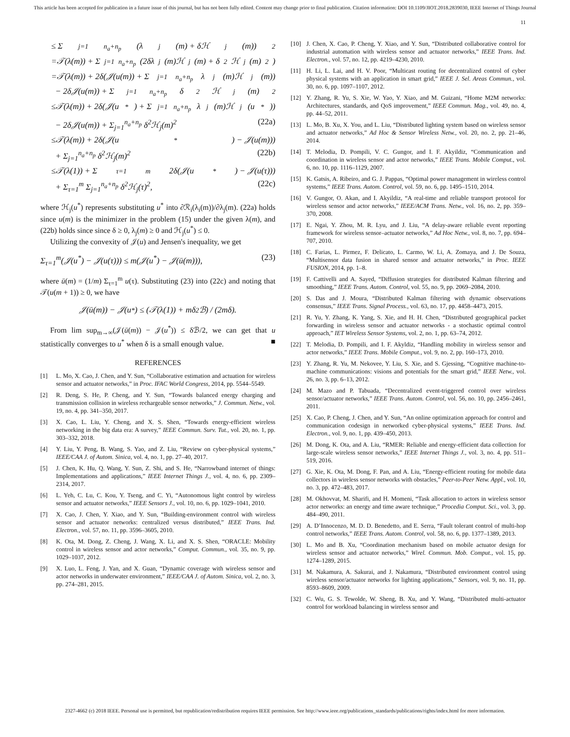This article has been accepted for publication in a future issue of this journal, but has not been fully edited. Content may change prior to final publication. Citation information: DOI 10.1109/JIOT.2018.2839030, IEEE Internet of Things Journal
11
≤ Σ<sub>j=1</sub><sup>n<sub>a</sub>+n<sub>p</sub></sup>(λ<sub>j</sub>(m) + δℋ<sub>j</sub>(m))<sup>2</sup>
=𝒯(λ(m)) + Σ<sub>j=1</sub><sup>n<sub>a</sub>+n<sub>p</sub></sup>(2δλ<sub>j</sub>(m)ℋ<sub>j</sub>(m) + δ<sup>2</sup>ℋ<sub>j</sub>(m)<sup>2</sup>)
=𝒯(λ(m)) + 2δ(𝒥(u(m)) + Σ<sub>j=1</sub><sup>n<sub>a</sub>+n<sub>p</sub></sup> λ<sub>j</sub>(m)ℋ<sub>j</sub>(m))
− 2δ𝒥(u(m)) + Σ<sub>j=1</sub><sup>n<sub>a</sub>+n<sub>p</sub></sup> δ<sup>2</sup>ℋ<sub>j</sub>(m)<sup>2</sup>
≤𝒯(λ(m)) + 2δ(𝒥(u<sup>*</sup>) + Σ<sub>j=1</sub><sup>n<sub>a</sub>+n<sub>p</sub></sup> λ<sub>j</sub>(m)ℋ<sub>j</sub>(u<sup>*</sup>))
− 2δ𝒥(u(m)) + Σ<sub>j=1</sub><sup>n<sub>a</sub>+n<sub>p</sub></sup> δ<sup>2</sup>ℋ<sub>j</sub>(m)<sup>2</sup> (22a)
≤𝒯(λ(m)) + 2δ(𝒥(u<sup>*</sup>) − 𝒥(u(m)))
+ Σ<sub>j=1</sub><sup>n<sub>a</sub>+n<sub>p</sub></sup> δ<sup>2</sup>ℋ<sub>j</sub>(m)<sup>2</sup> (22b)
≤𝒯(λ(1)) + Σ<sub>τ=1</sub><sup>m</sup> 2δ(𝒥(u<sup>*</sup>) − 𝒥(u(τ)))
+ Σ<sub>τ=1</sub><sup>m</sup> Σ<sub>j=1</sub><sup>n<sub>a</sub>+n<sub>p</sub></sup> δ<sup>2</sup>ℋ<sub>j</sub>(τ)<sup>2</sup>, (22c)
where ℋ<sub>j</sub>(u<sup>*</sup>) represents substituting u<sup>*</sup> into ∂ℛ<sub>i</sub>(λ<sub>i</sub>(m))/∂λ<sub>j</sub>(m). (22a) holds since u(m) is the minimizer in the problem (15) under the given λ(m), and (22b) holds since since δ ≥ 0, λ<sub>j</sub>(m) ≥ 0 and ℋ<sub>j</sub>(u<sup>*</sup>) ≤ 0.
Utilizing the convexity of 𝒥(u) and Jensen's inequality, we get
Σ<sub>τ=1</sub><sup>m</sup>(𝒥(u<sup>*</sup>) − 𝒥(u(τ))) ≤ m(𝒥(u<sup>*</sup>) − 𝒥(ū(m))), (23)
where ū(m) = (1/m) Σ<sub>τ=1</sub><sup>m</sup> u(τ). Substituting (23) into (22c) and noting that 𝒯(u(m + 1)) ≥ 0, we have
𝒥(ū(m)) − 𝒥(u<sup>*</sup>) ≤ (𝒯(λ(1)) + mδ<sup>2</sup>ℬ) / (2mδ).
From lim sup<sub>m→∞</sub>(𝒥(ū(m)) − 𝒥(u<sup>*</sup>)) ≤ δℬ/2, we can get that u statistically converges to u<sup>*</sup> when δ is a small enough value. ■
REFERENCES
[1] L. Mo, X. Cao, J. Chen, and Y. Sun, “Collaborative estimation and actuation for wireless sensor and actuator networks,” in Proc. IFAC World Congress, 2014, pp. 5544–5549.
[2] R. Deng, S. He, P. Cheng, and Y. Sun, “Towards balanced energy charging and transmission collision in wireless rechargeable sensor networks,” J. Commun. Netw., vol. 19, no. 4, pp. 341–350, 2017.
[3] X. Cao, L. Liu, Y. Cheng, and X. S. Shen, “Towards energy-efficient wireless networking in the big data era: A survey,” IEEE Commun. Surv. Tut., vol. 20, no. 1, pp. 303–332, 2018.
[4] Y. Liu, Y. Peng, B. Wang, S. Yao, and Z. Liu, “Review on cyber-physical systems,” IEEE/CAA J. of Autom. Sinica, vol. 4, no. 1, pp. 27–40, 2017.
[5] J. Chen, K. Hu, Q. Wang, Y. Sun, Z. Shi, and S. He, “Narrowband internet of things: Implementations and applications,” IEEE Internet Things J., vol. 4, no. 6, pp. 2309–2314, 2017.
[6] L. Yeh, C. Lu, C. Kou, Y. Tseng, and C. Yi, “Autonomous light control by wireless sensor and actuator networks,” IEEE Sensors J., vol. 10, no. 6, pp. 1029–1041, 2010.
[7] X. Cao, J. Chen, Y. Xiao, and Y. Sun, “Building-environment control with wireless sensor and actuator networks: centralized versus distributed,” IEEE Trans. Ind. Electron., vol. 57, no. 11, pp. 3596–3605, 2010.
[8] K. Ota, M. Dong, Z. Cheng, J. Wang, X. Li, and X. S. Shen, “ORACLE: Mobility control in wireless sensor and actor networks,” Comput. Commun., vol. 35, no. 9, pp. 1029–1037, 2012.
[9] X. Luo, L. Feng, J. Yan, and X. Guan, “Dynamic coverage with wireless sensor and actor networks in underwater environment,” IEEE/CAA J. of Autom. Sinica, vol. 2, no. 3, pp. 274–281, 2015.
[10] J. Chen, X. Cao, P. Cheng, Y. Xiao, and Y. Sun, “Distributed collaborative control for industrial automation with wireless sensor and actuator networks,” IEEE Trans. Ind. Electron., vol. 57, no. 12, pp. 4219–4230, 2010.
[11] H. Li, L. Lai, and H. V. Poor, “Multicast routing for decentralized control of cyber physical systems with an application in smart grid,” IEEE J. Sel. Areas Commun., vol. 30, no. 6, pp. 1097–1107, 2012.
[12] Y. Zhang, R. Yu, S. Xie, W. Yao, Y. Xiao, and M. Guizani, “Home M2M networks: Architectures, standards, and QoS improvement,” IEEE Commun. Mag., vol. 49, no. 4, pp. 44–52, 2011.
[13] L. Mo, B. Xu, X. You, and L. Liu, “Distributed lighting system based on wireless sensor and actuator networks,” Ad Hoc & Sensor Wireless Netw., vol. 20, no. 2, pp. 21–46, 2014.
[14] T. Melodia, D. Pompili, V. C. Gungor, and I. F. Akyildiz, “Communication and coordination in wireless sensor and actor networks,” IEEE Trans. Mobile Comput., vol. 6, no. 10, pp. 1116–1129, 2007.
[15] K. Gatsis, A. Ribeiro, and G. J. Pappas, “Optimal power management in wireless control systems,” IEEE Trans. Autom. Control, vol. 59, no. 6, pp. 1495–1510, 2014.
[16] V. Gungor, O. Akan, and I. Akyildiz, “A real-time and reliable transport protocol for wireless sensor and actor networks,” IEEE/ACM Trans. Netw., vol. 16, no. 2, pp. 359–370, 2008.
[17] E. Ngai, Y. Zhou, M. R. Lyu, and J. Liu, “A delay-aware reliable event reporting framework for wireless sensor–actuator networks,” Ad Hoc Netw., vol. 8, no. 7, pp. 694–707, 2010.
[18] C. Farias, L. Pirmez, F. Delicato, L. Carmo, W. Li, A. Zomaya, and J. De Souza, “Multisensor data fusion in shared sensor and actuator networks,” in Proc. IEEE FUSION, 2014, pp. 1–8.
[19] F. Cattivelli and A. Sayed, “Diffusion strategies for distributed Kalman filtering and smoothing,” IEEE Trans. Autom. Control, vol. 55, no. 9, pp. 2069–2084, 2010.
[20] S. Das and J. Moura, “Distributed Kalman filtering with dynamic observations consensus,” IEEE Trans. Signal Process., vol. 63, no. 17, pp. 4458–4473, 2015.
[21] R. Yu, Y. Zhang, K. Yang, S. Xie, and H. H. Chen, “Distributed geographical packet forwarding in wireless sensor and actuator networks - a stochastic optimal control approach,” IET Wireless Sensor Systems, vol. 2, no. 1, pp. 63–74, 2012.
[22] T. Melodia, D. Pompili, and I. F. Akyldiz, “Handling mobility in wireless sensor and actor networks,” IEEE Trans. Mobile Comput., vol. 9, no. 2, pp. 160–173, 2010.
[23] Y. Zhang, R. Yu, M. Nekovee, Y. Liu, S. Xie, and S. Gjessing, “Cognitive machine-to-machine communications: visions and potentials for the smart grid,” IEEE Netw., vol. 26, no. 3, pp. 6–13, 2012.
[24] M. Mazo and P. Tabuada, “Decentralized event-triggered control over wireless sensor/actuator networks,” IEEE Trans. Autom. Control, vol. 56, no. 10, pp. 2456–2461, 2011.
[25] X. Cao, P. Cheng, J. Chen, and Y. Sun, “An online optimization approach for control and communication codesign in networked cyber-physical systems,” IEEE Trans. Ind. Electron., vol. 9, no. 1, pp. 439–450, 2013.
[26] M. Dong, K. Ota, and A. Liu, “RMER: Reliable and energy-efficient data collection for large-scale wireless sensor networks,” IEEE Internet Things J., vol. 3, no. 4, pp. 511–519, 2016.
[27] G. Xie, K. Ota, M. Dong, F. Pan, and A. Liu, “Energy-efficient routing for mobile data collectors in wireless sensor networks with obstacles,” Peer-to-Peer Netw. Appl., vol. 10, no. 3, pp. 472–483, 2017.
[28] M. Okhovvat, M. Sharifi, and H. Momeni, “Task allocation to actors in wireless sensor actor networks: an energy and time aware technique,” Procedia Comput. Sci., vol. 3, pp. 484–490, 2011.
[29] A. D’Innocenzo, M. D. D. Benedetto, and E. Serra, “Fault tolerant control of multi-hop control networks,” IEEE Trans. Autom. Control, vol. 58, no. 6, pp. 1377–1389, 2013.
[30] L. Mo and B. Xu, “Coordination mechanism based on mobile actuator design for wireless sensor and actuator networks,” Wirel. Commun. Mob. Comput., vol. 15, pp. 1274–1289, 2015.
[31] M. Nakamura, A. Sakurai, and J. Nakamura, “Distributed environment control using wireless sensor/actuator networks for lighting applications,” Sensors, vol. 9, no. 11, pp. 8593–8609, 2009.
[32] C. Wu, G. S. Tewolde, W. Sheng, B. Xu, and Y. Wang, “Distributed multi-actuator control for workload balancing in wireless sensor and
2327-4662 (c) 2018 IEEE. Personal use is permitted, but republication/redistribution requires IEEE permission. See http://www.ieee.org/publications_standards/publications/rights/index.html for more information.